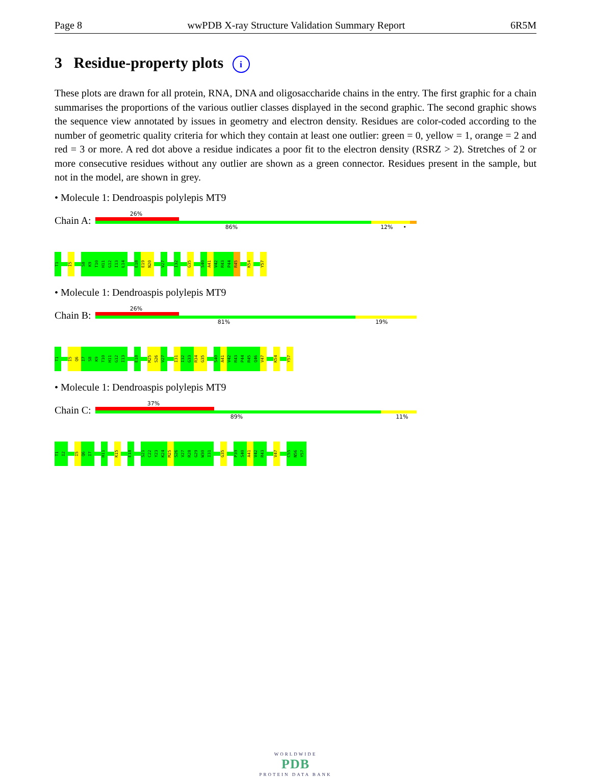Page 8 wwPDB X-ray Structure Validation Summary Report 6R5M
3 Residue-property plots i
These plots are drawn for all protein, RNA, DNA and oligosaccharide chains in the entry. The first graphic for a chain summarises the proportions of the various outlier classes displayed in the second graphic. The second graphic shows the sequence view annotated by issues in geometry and electron density. Residues are color-coded according to the number of geometric quality criteria for which they contain at least one outlier: green = 0, yellow = 1, orange = 2 and red = 3 or more. A red dot above a residue indicates a poor fit to the electron density (RSRZ > 2). Stretches of 2 or more consecutive residues without any outlier are shown as a green connector. Residues present in the sample, but not in the model, are shown in grey.
• Molecule 1: Dendroaspis polylepis MT9
Chain A:
26%
86% 12% •
T1
I5
S8
K9
T10
H11
G12
I13
L14
E18
E19
N20
V27
I32
G35
S40
A41
V42
R43
P44
R45
K54
Y57
• Molecule 1: Dendroaspis polylepis MT9
Chain B:
26%
81% 19%
T1
I5
Q6
I7
S8
K9
T10
H11
G12
I13
E18
M25
S26
V27
I31
I32
G33
R34
G35
S40
A41
V42
R43
P44
R45
Q46
V47
K54
Y57
• Molecule 1: Dendroaspis polylepis MT9
Chain C:
37%
89% 11%
T1
I2
I5
Q6
I7
H11
K15
E18
S21
C22
Y23
K24
M25
S26
V27
R28
G29
W30
I31
G35
P39
S40
A41
V42
R43
V47
C55
N56
Y57
WORLDWIDE
PDB
PROTEIN DATA BANK